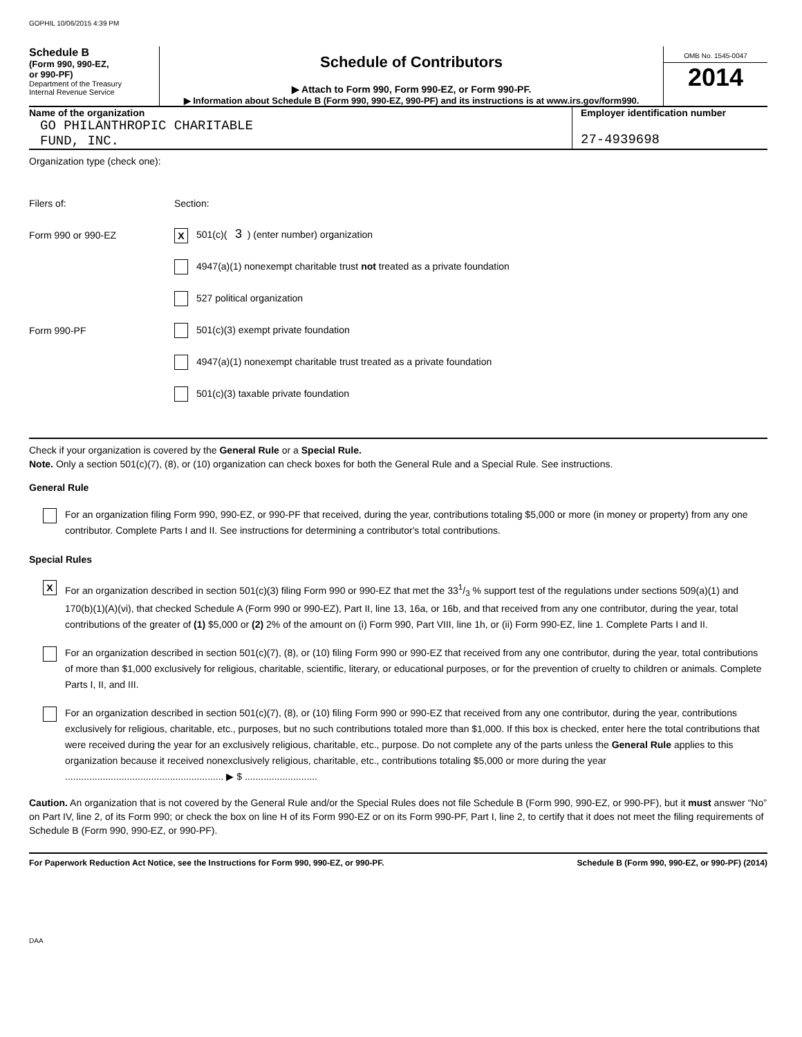GOPHIL 10/06/2015 4:39 PM
Schedule B
(Form 990, 990-EZ,
or 990-PF)
Department of the Treasury
Internal Revenue Service
Schedule of Contributors
▶ Attach to Form 990, Form 990-EZ, or Form 990-PF.
▶ Information about Schedule B (Form 990, 990-EZ, 990-PF) and its instructions is at www.irs.gov/form990.
OMB No. 1545-0047
2014
Name of the organization
GO PHILANTHROPIC CHARITABLE
FUND, INC.
Employer identification number
27-4939698
Organization type (check one):
Filers of: Section:
Form 990 or 990-EZ X 501(c)( 3 ) (enter number) organization
4947(a)(1) nonexempt charitable trust not treated as a private foundation
527 political organization
Form 990-PF 501(c)(3) exempt private foundation
4947(a)(1) nonexempt charitable trust treated as a private foundation
501(c)(3) taxable private foundation
Check if your organization is covered by the General Rule or a Special Rule.
Note. Only a section 501(c)(7), (8), or (10) organization can check boxes for both the General Rule and a Special Rule. See instructions.
General Rule
For an organization filing Form 990, 990-EZ, or 990-PF that received, during the year, contributions totaling $5,000 or more (in money or property) from any one contributor. Complete Parts I and II. See instructions for determining a contributor's total contributions.
Special Rules
X
For an organization described in section 501(c)(3) filing Form 990 or 990-EZ that met the 331/3 % support test of the regulations under sections 509(a)(1) and 170(b)(1)(A)(vi), that checked Schedule A (Form 990 or 990-EZ), Part II, line 13, 16a, or 16b, and that received from any one contributor, during the year, total contributions of the greater of (1) $5,000 or (2) 2% of the amount on (i) Form 990, Part VIII, line 1h, or (ii) Form 990-EZ, line 1. Complete Parts I and II.
For an organization described in section 501(c)(7), (8), or (10) filing Form 990 or 990-EZ that received from any one contributor, during the year, total contributions of more than $1,000 exclusively for religious, charitable, scientific, literary, or educational purposes, or for the prevention of cruelty to children or animals. Complete Parts I, II, and III.
For an organization described in section 501(c)(7), (8), or (10) filing Form 990 or 990-EZ that received from any one contributor, during the year, contributions exclusively for religious, charitable, etc., purposes, but no such contributions totaled more than $1,000. If this box is checked, enter here the total contributions that were received during the year for an exclusively religious, charitable, etc., purpose. Do not complete any of the parts unless the General Rule applies to this organization because it received nonexclusively religious, charitable, etc., contributions totaling $5,000 or more during the year ........................................................... ▶ $ ...........................
Caution. An organization that is not covered by the General Rule and/or the Special Rules does not file Schedule B (Form 990, 990-EZ, or 990-PF), but it must answer “No” on Part IV, line 2, of its Form 990; or check the box on line H of its Form 990-EZ or on its Form 990-PF, Part I, line 2, to certify that it does not meet the filing requirements of Schedule B (Form 990, 990-EZ, or 990-PF).
For Paperwork Reduction Act Notice, see the Instructions for Form 990, 990-EZ, or 990-PF. Schedule B (Form 990, 990-EZ, or 990-PF) (2014)
DAA